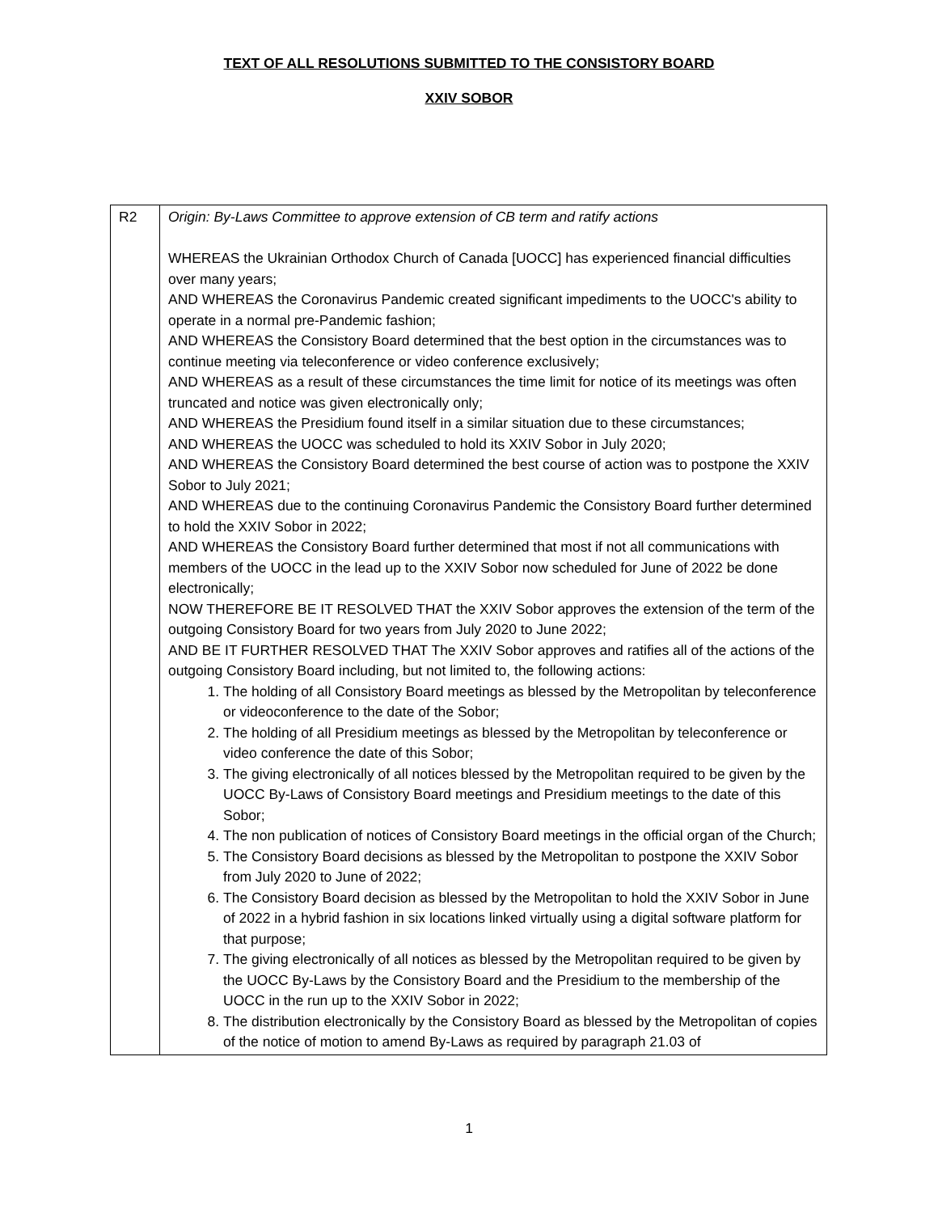TEXT OF ALL RESOLUTIONS SUBMITTED TO THE CONSISTORY BOARD
XXIV SOBOR
| R2 | Origin: By-Laws Committee to approve extension of CB term and ratify actions WHEREAS the Ukrainian Orthodox Church of Canada [UOCC] has experienced financial difficulties over many years; AND WHEREAS the Coronavirus Pandemic created significant impediments to the UOCC's ability to operate in a normal pre-Pandemic fashion; AND WHEREAS the Consistory Board determined that the best option in the circumstances was to continue meeting via teleconference or video conference exclusively; AND WHEREAS as a result of these circumstances the time limit for notice of its meetings was often truncated and notice was given electronically only; AND WHEREAS the Presidium found itself in a similar situation due to these circumstances; AND WHEREAS the UOCC was scheduled to hold its XXIV Sobor in July 2020; AND WHEREAS the Consistory Board determined the best course of action was to postpone the XXIV Sobor to July 2021; AND WHEREAS due to the continuing Coronavirus Pandemic the Consistory Board further determined to hold the XXIV Sobor in 2022; AND WHEREAS the Consistory Board further determined that most if not all communications with members of the UOCC in the lead up to the XXIV Sobor now scheduled for June of 2022 be done electronically; NOW THEREFORE BE IT RESOLVED THAT the XXIV Sobor approves the extension of the term of the outgoing Consistory Board for two years from July 2020 to June 2022; AND BE IT FURTHER RESOLVED THAT The XXIV Sobor approves and ratifies all of the actions of the outgoing Consistory Board including, but not limited to, the following actions: 1. The holding of all Consistory Board meetings as blessed by the Metropolitan by teleconference or videoconference to the date of the Sobor; 2. The holding of all Presidium meetings as blessed by the Metropolitan by teleconference or video conference the date of this Sobor; 3. The giving electronically of all notices blessed by the Metropolitan required to be given by the UOCC By-Laws of Consistory Board meetings and Presidium meetings to the date of this Sobor; 4. The non publication of notices of Consistory Board meetings in the official organ of the Church; 5. The Consistory Board decisions as blessed by the Metropolitan to postpone the XXIV Sobor from July 2020 to June of 2022; 6. The Consistory Board decision as blessed by the Metropolitan to hold the XXIV Sobor in June of 2022 in a hybrid fashion in six locations linked virtually using a digital software platform for that purpose; 7. The giving electronically of all notices as blessed by the Metropolitan required to be given by the UOCC By-Laws by the Consistory Board and the Presidium to the membership of the UOCC in the run up to the XXIV Sobor in 2022; 8. The distribution electronically by the Consistory Board as blessed by the Metropolitan of copies of the notice of motion to amend By-Laws as required by paragraph 21.03 of |
1